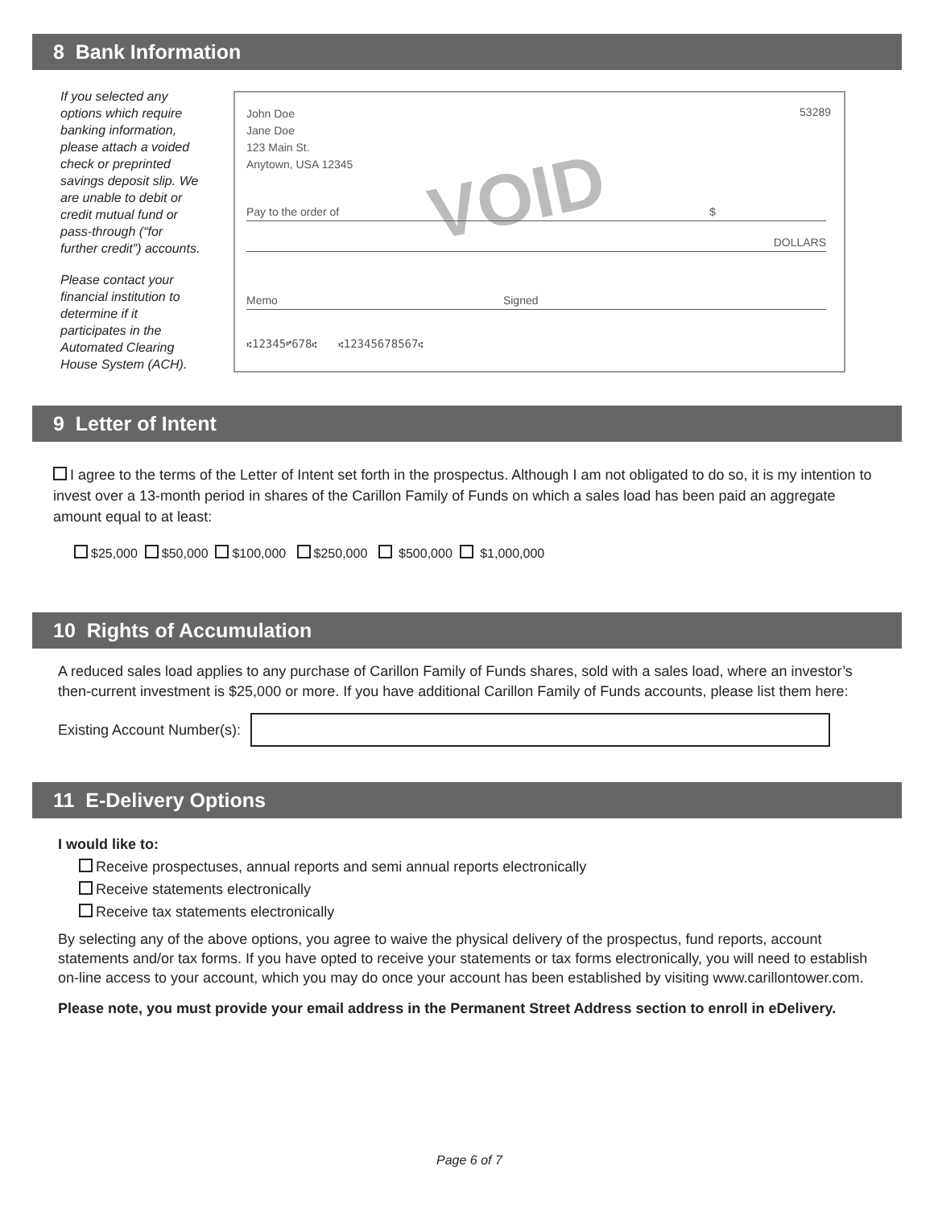8 Bank Information
If you selected any options which require banking information, please attach a voided check or preprinted savings deposit slip. We are unable to debit or credit mutual fund or pass-through (“for further credit”) accounts.
Please contact your financial institution to determine if it participates in the Automated Clearing House System (ACH).
John Doe
Jane Doe
123 Main St.
Anytown, USA 12345
53289
VOID
Pay to the order of $
DOLLARS
Memo Signed
⑆12345⑈678⑆ ⑆12345678567⑆
9 Letter of Intent
I agree to the terms of the Letter of Intent set forth in the prospectus. Although I am not obligated to do so, it is my intention to invest over a 13-month period in shares of the Carillon Family of Funds on which a sales load has been paid an aggregate amount equal to at least:
$25,000 $50,000 $100,000 $250,000 $500,000 $1,000,000
10 Rights of Accumulation
A reduced sales load applies to any purchase of Carillon Family of Funds shares, sold with a sales load, where an investor’s then-current investment is $25,000 or more. If you have additional Carillon Family of Funds accounts, please list them here:
Existing Account Number(s):
11 E-Delivery Options
I would like to:
Receive prospectuses, annual reports and semi annual reports electronically
Receive statements electronically
Receive tax statements electronically
By selecting any of the above options, you agree to waive the physical delivery of the prospectus, fund reports, account statements and/or tax forms. If you have opted to receive your statements or tax forms electronically, you will need to establish on-line access to your account, which you may do once your account has been established by visiting www.carillontower.com.
Please note, you must provide your email address in the Permanent Street Address section to enroll in eDelivery.
Page 6 of 7